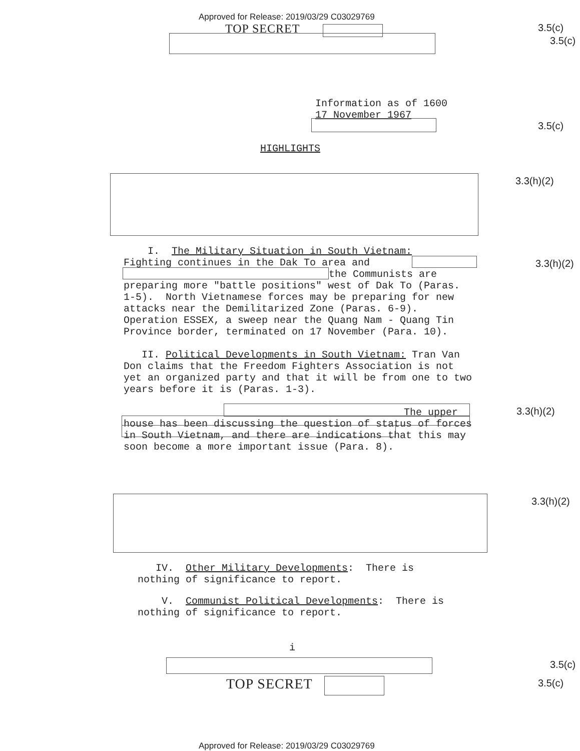Approved for Release: 2019/03/29 C03029769
TOP SECRET 3.5(c)
3.5(c)
Information as of 1600
17 November 1967
3.5(c)
HIGHLIGHTS
3.3(h)(2)
I. The Military Situation in South Vietnam:
Fighting continues in the Dak To area and
the Communists are
preparing more "battle positions" west of Dak To (Paras. 1-5). North Vietnamese forces may be preparing for new attacks near the Demilitarized Zone (Paras. 6-9). Operation ESSEX, a sweep near the Quang Nam - Quang Tin Province border, terminated on 17 November (Para. 10).
II. Political Developments in South Vietnam: Tran Van Don claims that the Freedom Fighters Association is not yet an organized party and that it will be from one to two years before it is (Paras. 1-3).
The upper
house has been discussing the question of status of forces in South Vietnam, and there are indications that this may soon become a more important issue (Para. 8).
3.3(h)(2)
3.3(h)(2)
3.3(h)(2)
IV. Other Military Developments: There is nothing of significance to report.
V. Communist Political Developments: There is nothing of significance to report.
i
3.5(c)
TOP SECRET 3.5(c)
Approved for Release: 2019/03/29 C03029769